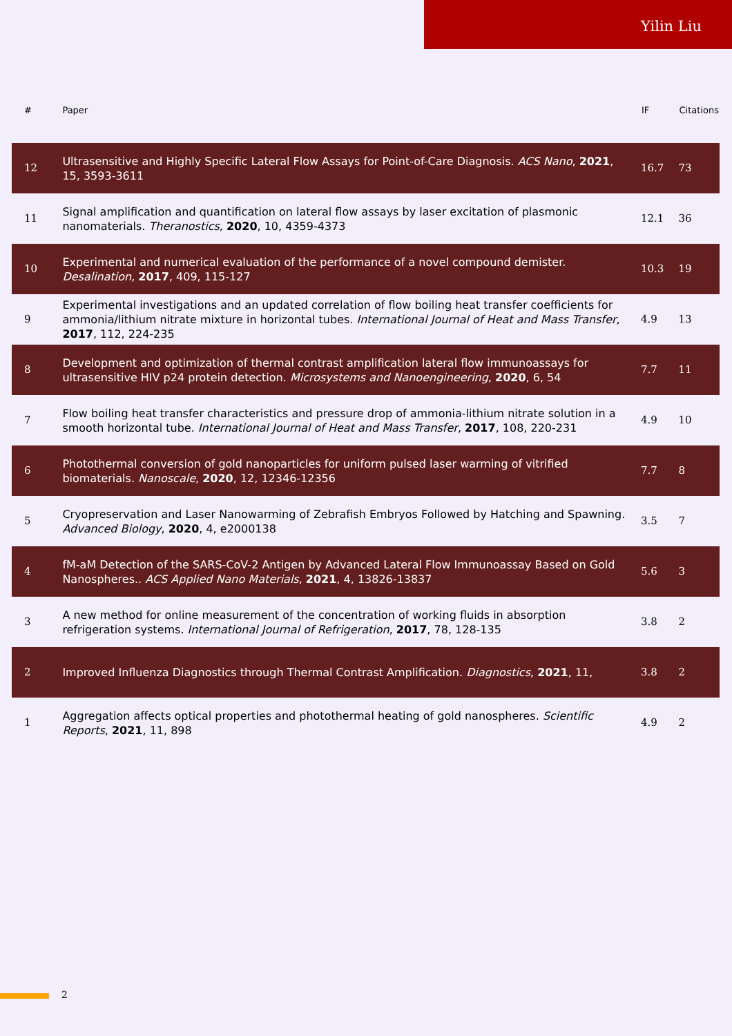Yilin Liu
| # | Paper | IF | Citations |
| --- | --- | --- | --- |
| 12 | Ultrasensitive and Highly Specific Lateral Flow Assays for Point-of-Care Diagnosis. ACS Nano , 2021 , 15, 3593-3611 | 16.7 | 73 |
| 11 | Signal amplification and quantification on lateral flow assays by laser excitation of plasmonic nanomaterials. Theranostics , 2020 , 10, 4359-4373 | 12.1 | 36 |
| 10 | Experimental and numerical evaluation of the performance of a novel compound demister. Desalination , 2017 , 409, 115-127 | 10.3 | 19 |
| 9 | Experimental investigations and an updated correlation of flow boiling heat transfer coefficients for ammonia/lithium nitrate mixture in horizontal tubes. International Journal of Heat and Mass Transfer , 2017 , 112, 224-235 | 4.9 | 13 |
| 8 | Development and optimization of thermal contrast amplification lateral flow immunoassays for ultrasensitive HIV p24 protein detection. Microsystems and Nanoengineering , 2020 , 6, 54 | 7.7 | 11 |
| 7 | Flow boiling heat transfer characteristics and pressure drop of ammonia-lithium nitrate solution in a smooth horizontal tube. International Journal of Heat and Mass Transfer , 2017 , 108, 220-231 | 4.9 | 10 |
| 6 | Photothermal conversion of gold nanoparticles for uniform pulsed laser warming of vitrified biomaterials. Nanoscale , 2020 , 12, 12346-12356 | 7.7 | 8 |
| 5 | Cryopreservation and Laser Nanowarming of Zebrafish Embryos Followed by Hatching and Spawning. Advanced Biology , 2020 , 4, e2000138 | 3.5 | 7 |
| 4 | fM-aM Detection of the SARS-CoV-2 Antigen by Advanced Lateral Flow Immunoassay Based on Gold Nanospheres.. ACS Applied Nano Materials , 2021 , 4, 13826-13837 | 5.6 | 3 |
| 3 | A new method for online measurement of the concentration of working fluids in absorption refrigeration systems. International Journal of Refrigeration , 2017 , 78, 128-135 | 3.8 | 2 |
| 2 | Improved Influenza Diagnostics through Thermal Contrast Amplification. Diagnostics , 2021 , 11, | 3.8 | 2 |
| 1 | Aggregation affects optical properties and photothermal heating of gold nanospheres. Scientific Reports , 2021 , 11, 898 | 4.9 | 2 |
2